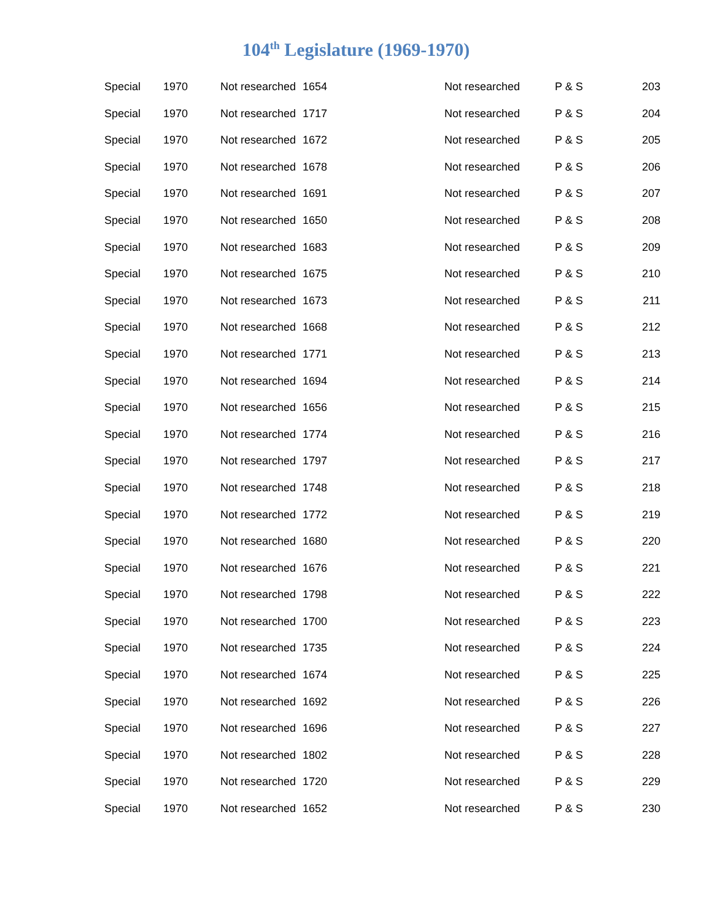104<sup>th</sup> Legislature (1969-1970)
| Special | 1970 | Not researched | 1654 | Not researched | P & S | 203 |
| Special | 1970 | Not researched | 1717 | Not researched | P & S | 204 |
| Special | 1970 | Not researched | 1672 | Not researched | P & S | 205 |
| Special | 1970 | Not researched | 1678 | Not researched | P & S | 206 |
| Special | 1970 | Not researched | 1691 | Not researched | P & S | 207 |
| Special | 1970 | Not researched | 1650 | Not researched | P & S | 208 |
| Special | 1970 | Not researched | 1683 | Not researched | P & S | 209 |
| Special | 1970 | Not researched | 1675 | Not researched | P & S | 210 |
| Special | 1970 | Not researched | 1673 | Not researched | P & S | 211 |
| Special | 1970 | Not researched | 1668 | Not researched | P & S | 212 |
| Special | 1970 | Not researched | 1771 | Not researched | P & S | 213 |
| Special | 1970 | Not researched | 1694 | Not researched | P & S | 214 |
| Special | 1970 | Not researched | 1656 | Not researched | P & S | 215 |
| Special | 1970 | Not researched | 1774 | Not researched | P & S | 216 |
| Special | 1970 | Not researched | 1797 | Not researched | P & S | 217 |
| Special | 1970 | Not researched | 1748 | Not researched | P & S | 218 |
| Special | 1970 | Not researched | 1772 | Not researched | P & S | 219 |
| Special | 1970 | Not researched | 1680 | Not researched | P & S | 220 |
| Special | 1970 | Not researched | 1676 | Not researched | P & S | 221 |
| Special | 1970 | Not researched | 1798 | Not researched | P & S | 222 |
| Special | 1970 | Not researched | 1700 | Not researched | P & S | 223 |
| Special | 1970 | Not researched | 1735 | Not researched | P & S | 224 |
| Special | 1970 | Not researched | 1674 | Not researched | P & S | 225 |
| Special | 1970 | Not researched | 1692 | Not researched | P & S | 226 |
| Special | 1970 | Not researched | 1696 | Not researched | P & S | 227 |
| Special | 1970 | Not researched | 1802 | Not researched | P & S | 228 |
| Special | 1970 | Not researched | 1720 | Not researched | P & S | 229 |
| Special | 1970 | Not researched | 1652 | Not researched | P & S | 230 |